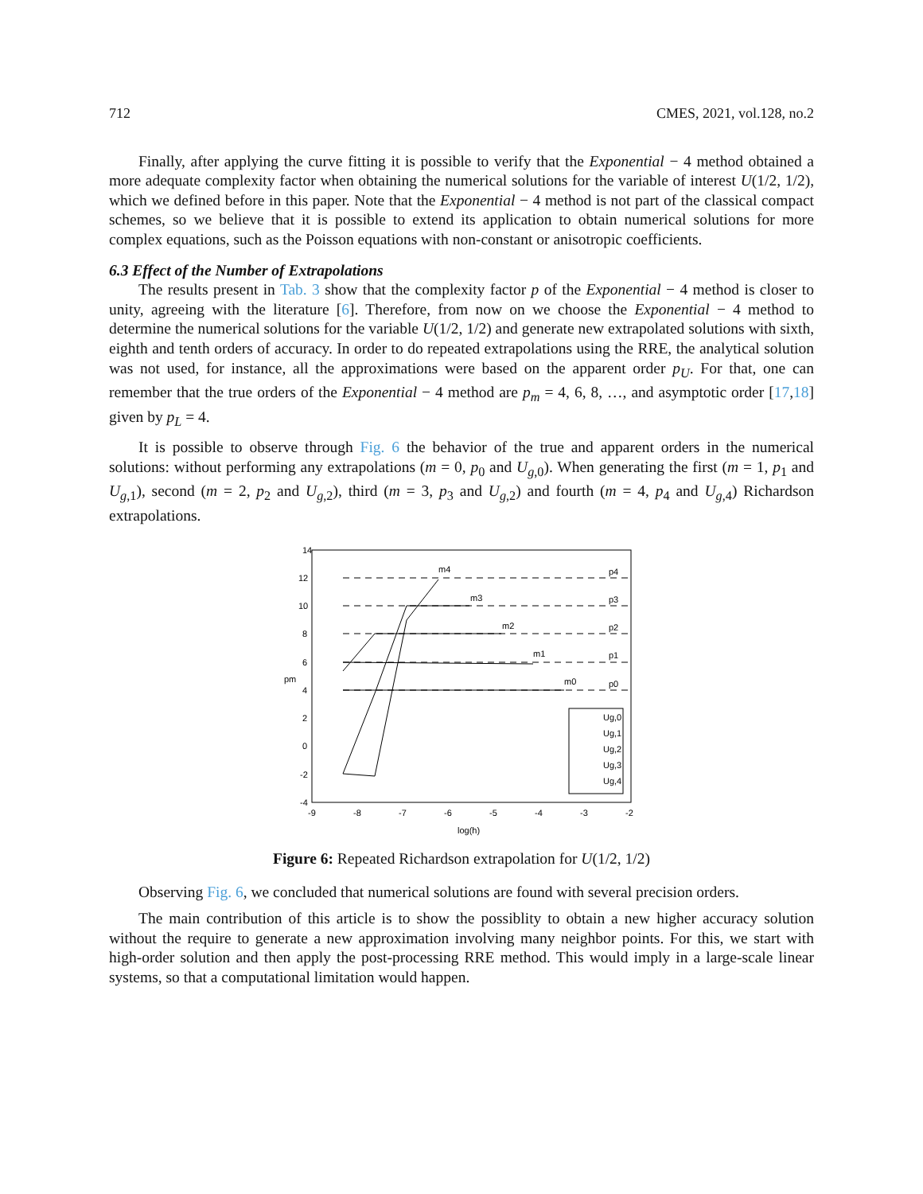712 CMES, 2021, vol.128, no.2
Finally, after applying the curve fitting it is possible to verify that the Exponential − 4 method obtained a more adequate complexity factor when obtaining the numerical solutions for the variable of interest U(1/2, 1/2), which we defined before in this paper. Note that the Exponential − 4 method is not part of the classical compact schemes, so we believe that it is possible to extend its application to obtain numerical solutions for more complex equations, such as the Poisson equations with non-constant or anisotropic coefficients.
6.3 Effect of the Number of Extrapolations
The results present in Tab. 3 show that the complexity factor p of the Exponential − 4 method is closer to unity, agreeing with the literature [6]. Therefore, from now on we choose the Exponential − 4 method to determine the numerical solutions for the variable U(1/2, 1/2) and generate new extrapolated solutions with sixth, eighth and tenth orders of accuracy. In order to do repeated extrapolations using the RRE, the analytical solution was not used, for instance, all the approximations were based on the apparent order p<sub>U</sub>. For that, one can remember that the true orders of the Exponential − 4 method are p<sub>m</sub> = 4, 6, 8, …, and asymptotic order [17,18] given by p<sub>L</sub> = 4.
It is possible to observe through Fig. 6 the behavior of the true and apparent orders in the numerical solutions: without performing any extrapolations (m = 0, p<sub>0</sub> and U<sub>g,0</sub>). When generating the first (m = 1, p<sub>1</sub> and U<sub>g,1</sub>), second (m = 2, p<sub>2</sub> and U<sub>g,2</sub>), third (m = 3, p<sub>3</sub> and U<sub>g,2</sub>) and fourth (m = 4, p<sub>4</sub> and U<sub>g,4</sub>) Richardson extrapolations.
14
12
10
8
6
4
2
0
-2
-4
-9
-8
-7
-6
-5
-4
-3
-2
log(h)
pm
p4
p3
p2
p1
p0
m4
m3
m2
m1
m0
Ug,0
Ug,1
Ug,2
Ug,3
Ug,4
Figure 6: Repeated Richardson extrapolation for U(1/2, 1/2)
Observing Fig. 6, we concluded that numerical solutions are found with several precision orders.
The main contribution of this article is to show the possiblity to obtain a new higher accuracy solution without the require to generate a new approximation involving many neighbor points. For this, we start with high-order solution and then apply the post-processing RRE method. This would imply in a large-scale linear systems, so that a computational limitation would happen.